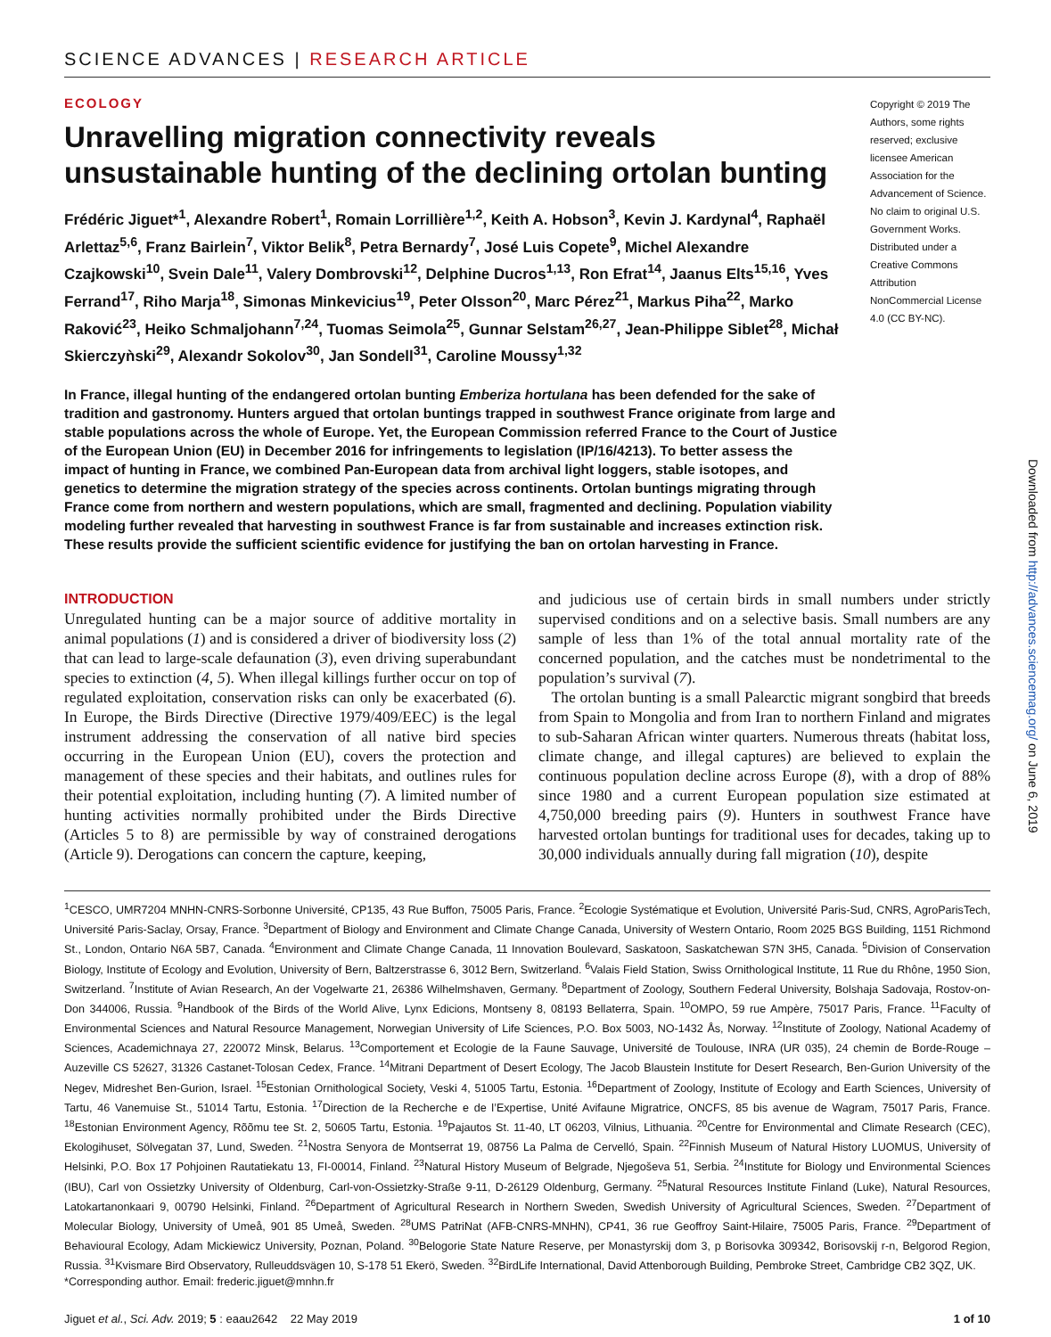SCIENCE ADVANCES | RESEARCH ARTICLE
ECOLOGY
Unravelling migration connectivity reveals unsustainable hunting of the declining ortolan bunting
Frédéric Jiguet*<sup>1</sup>, Alexandre Robert<sup>1</sup>, Romain Lorrillière<sup>1,2</sup>, Keith A. Hobson<sup>3</sup>, Kevin J. Kardynal<sup>4</sup>, Raphaël Arlettaz<sup>5,6</sup>, Franz Bairlein<sup>7</sup>, Viktor Belik<sup>8</sup>, Petra Bernardy<sup>7</sup>, José Luis Copete<sup>9</sup>, Michel Alexandre Czajkowski<sup>10</sup>, Svein Dale<sup>11</sup>, Valery Dombrovski<sup>12</sup>, Delphine Ducros<sup>1,13</sup>, Ron Efrat<sup>14</sup>, Jaanus Elts<sup>15,16</sup>, Yves Ferrand<sup>17</sup>, Riho Marja<sup>18</sup>, Simonas Minkevicius<sup>19</sup>, Peter Olsson<sup>20</sup>, Marc Pérez<sup>21</sup>, Markus Piha<sup>22</sup>, Marko Raković<sup>23</sup>, Heiko Schmaljohann<sup>7,24</sup>, Tuomas Seimola<sup>25</sup>, Gunnar Selstam<sup>26,27</sup>, Jean-Philippe Siblet<sup>28</sup>, Michał Skierczyǹski<sup>29</sup>, Alexandr Sokolov<sup>30</sup>, Jan Sondell<sup>31</sup>, Caroline Moussy<sup>1,32</sup>
Copyright © 2019 The Authors, some rights reserved; exclusive licensee American Association for the Advancement of Science. No claim to original U.S. Government Works. Distributed under a Creative Commons Attribution NonCommercial License 4.0 (CC BY-NC).
In France, illegal hunting of the endangered ortolan bunting Emberiza hortulana has been defended for the sake of tradition and gastronomy. Hunters argued that ortolan buntings trapped in southwest France originate from large and stable populations across the whole of Europe. Yet, the European Commission referred France to the Court of Justice of the European Union (EU) in December 2016 for infringements to legislation (IP/16/4213). To better assess the impact of hunting in France, we combined Pan-European data from archival light loggers, stable isotopes, and genetics to determine the migration strategy of the species across continents. Ortolan buntings migrating through France come from northern and western populations, which are small, fragmented and declining. Population viability modeling further revealed that harvesting in southwest France is far from sustainable and increases extinction risk. These results provide the sufficient scientific evidence for justifying the ban on ortolan harvesting in France.
INTRODUCTION
Unregulated hunting can be a major source of additive mortality in animal populations (1) and is considered a driver of biodiversity loss (2) that can lead to large-scale defaunation (3), even driving superabundant species to extinction (4, 5). When illegal killings further occur on top of regulated exploitation, conservation risks can only be exacerbated (6). In Europe, the Birds Directive (Directive 1979/409/EEC) is the legal instrument addressing the conservation of all native bird species occurring in the European Union (EU), covers the protection and management of these species and their habitats, and outlines rules for their potential exploitation, including hunting (7). A limited number of hunting activities normally prohibited under the Birds Directive (Articles 5 to 8) are permissible by way of constrained derogations (Article 9). Derogations can concern the capture, keeping,
and judicious use of certain birds in small numbers under strictly supervised conditions and on a selective basis. Small numbers are any sample of less than 1% of the total annual mortality rate of the concerned population, and the catches must be nondetrimental to the population’s survival (7).
The ortolan bunting is a small Palearctic migrant songbird that breeds from Spain to Mongolia and from Iran to northern Finland and migrates to sub-Saharan African winter quarters. Numerous threats (habitat loss, climate change, and illegal captures) are believed to explain the continuous population decline across Europe (8), with a drop of 88% since 1980 and a current European population size estimated at 4,750,000 breeding pairs (9). Hunters in southwest France have harvested ortolan buntings for traditional uses for decades, taking up to 30,000 individuals annually during fall migration (10), despite
<sup>1</sup> CESCO, UMR7204 MNHN-CNRS-Sorbonne Université, CP135, 43 Rue Buffon, 75005 Paris, France. <sup>2</sup>Ecologie Systématique et Evolution, Université Paris-Sud, CNRS, AgroParisTech, Université Paris-Saclay, Orsay, France. <sup>3</sup>Department of Biology and Environment and Climate Change Canada, University of Western Ontario, Room 2025 BGS Building, 1151 Richmond St., London, Ontario N6A 5B7, Canada. <sup>4</sup>Environment and Climate Change Canada, 11 Innovation Boulevard, Saskatoon, Saskatchewan S7N 3H5, Canada. <sup>5</sup>Division of Conservation Biology, Institute of Ecology and Evolution, University of Bern, Baltzerstrasse 6, 3012 Bern, Switzerland. <sup>6</sup>Valais Field Station, Swiss Ornithological Institute, 11 Rue du Rhône, 1950 Sion, Switzerland. <sup>7</sup>Institute of Avian Research, An der Vogelwarte 21, 26386 Wilhelmshaven, Germany. <sup>8</sup>Department of Zoology, Southern Federal University, Bolshaja Sadovaja, Rostov-on-Don 344006, Russia. <sup>9</sup>Handbook of the Birds of the World Alive, Lynx Edicions, Montseny 8, 08193 Bellaterra, Spain. <sup>10</sup>OMPO, 59 rue Ampère, 75017 Paris, France. <sup>11</sup>Faculty of Environmental Sciences and Natural Resource Management, Norwegian University of Life Sciences, P.O. Box 5003, NO-1432 Ås, Norway. <sup>12</sup>Institute of Zoology, National Academy of Sciences, Academichnaya 27, 220072 Minsk, Belarus. <sup>13</sup>Comportement et Ecologie de la Faune Sauvage, Université de Toulouse, INRA (UR 035), 24 chemin de Borde-Rouge – Auzeville CS 52627, 31326 Castanet-Tolosan Cedex, France. <sup>14</sup>Mitrani Department of Desert Ecology, The Jacob Blaustein Institute for Desert Research, Ben-Gurion University of the Negev, Midreshet Ben-Gurion, Israel. <sup>15</sup>Estonian Ornithological Society, Veski 4, 51005 Tartu, Estonia. <sup>16</sup>Department of Zoology, Institute of Ecology and Earth Sciences, University of Tartu, 46 Vanemuise St., 51014 Tartu, Estonia. <sup>17</sup>Direction de la Recherche e de l’Expertise, Unité Avifaune Migratrice, ONCFS, 85 bis avenue de Wagram, 75017 Paris, France. <sup>18</sup>Estonian Environment Agency, Rõõmu tee St. 2, 50605 Tartu, Estonia. <sup>19</sup>Pajautos St. 11-40, LT 06203, Vilnius, Lithuania. <sup>20</sup>Centre for Environmental and Climate Research (CEC), Ekologihuset, Sölvegatan 37, Lund, Sweden. <sup>21</sup>Nostra Senyora de Montserrat 19, 08756 La Palma de Cervelló, Spain. <sup>22</sup>Finnish Museum of Natural History LUOMUS, University of Helsinki, P.O. Box 17 Pohjoinen Rautatiekatu 13, FI-00014, Finland. <sup>23</sup>Natural History Museum of Belgrade, Njegoševa 51, Serbia. <sup>24</sup>Institute for Biology und Environmental Sciences (IBU), Carl von Ossietzky University of Oldenburg, Carl-von-Ossietzky-Straße 9-11, D-26129 Oldenburg, Germany. <sup>25</sup>Natural Resources Institute Finland (Luke), Natural Resources, Latokartanonkaari 9, 00790 Helsinki, Finland. <sup>26</sup>Department of Agricultural Research in Northern Sweden, Swedish University of Agricultural Sciences, Sweden. <sup>27</sup>Department of Molecular Biology, University of Umeå, 901 85 Umeå, Sweden. <sup>28</sup>UMS PatriNat (AFB-CNRS-MNHN), CP41, 36 rue Geoffroy Saint-Hilaire, 75005 Paris, France. <sup>29</sup>Department of Behavioural Ecology, Adam Mickiewicz University, Poznan, Poland. <sup>30</sup>Belogorie State Nature Reserve, per Monastyrskij dom 3, p Borisovka 309342, Borisovskij r-n, Belgorod Region, Russia. <sup>31</sup>Kvismare Bird Observatory, Rulleuddsvägen 10, S-178 51 Ekerö, Sweden. <sup>32</sup>BirdLife International, David Attenborough Building, Pembroke Street, Cambridge CB2 3QZ, UK.
*Corresponding author. Email: frederic.jiguet@mnhn.fr
Jiguet et al., Sci. Adv. 2019; 5 : eaau2642 22 May 2019 1 of 10
Downloaded from http://advances.sciencemag.org/ on June 6, 2019